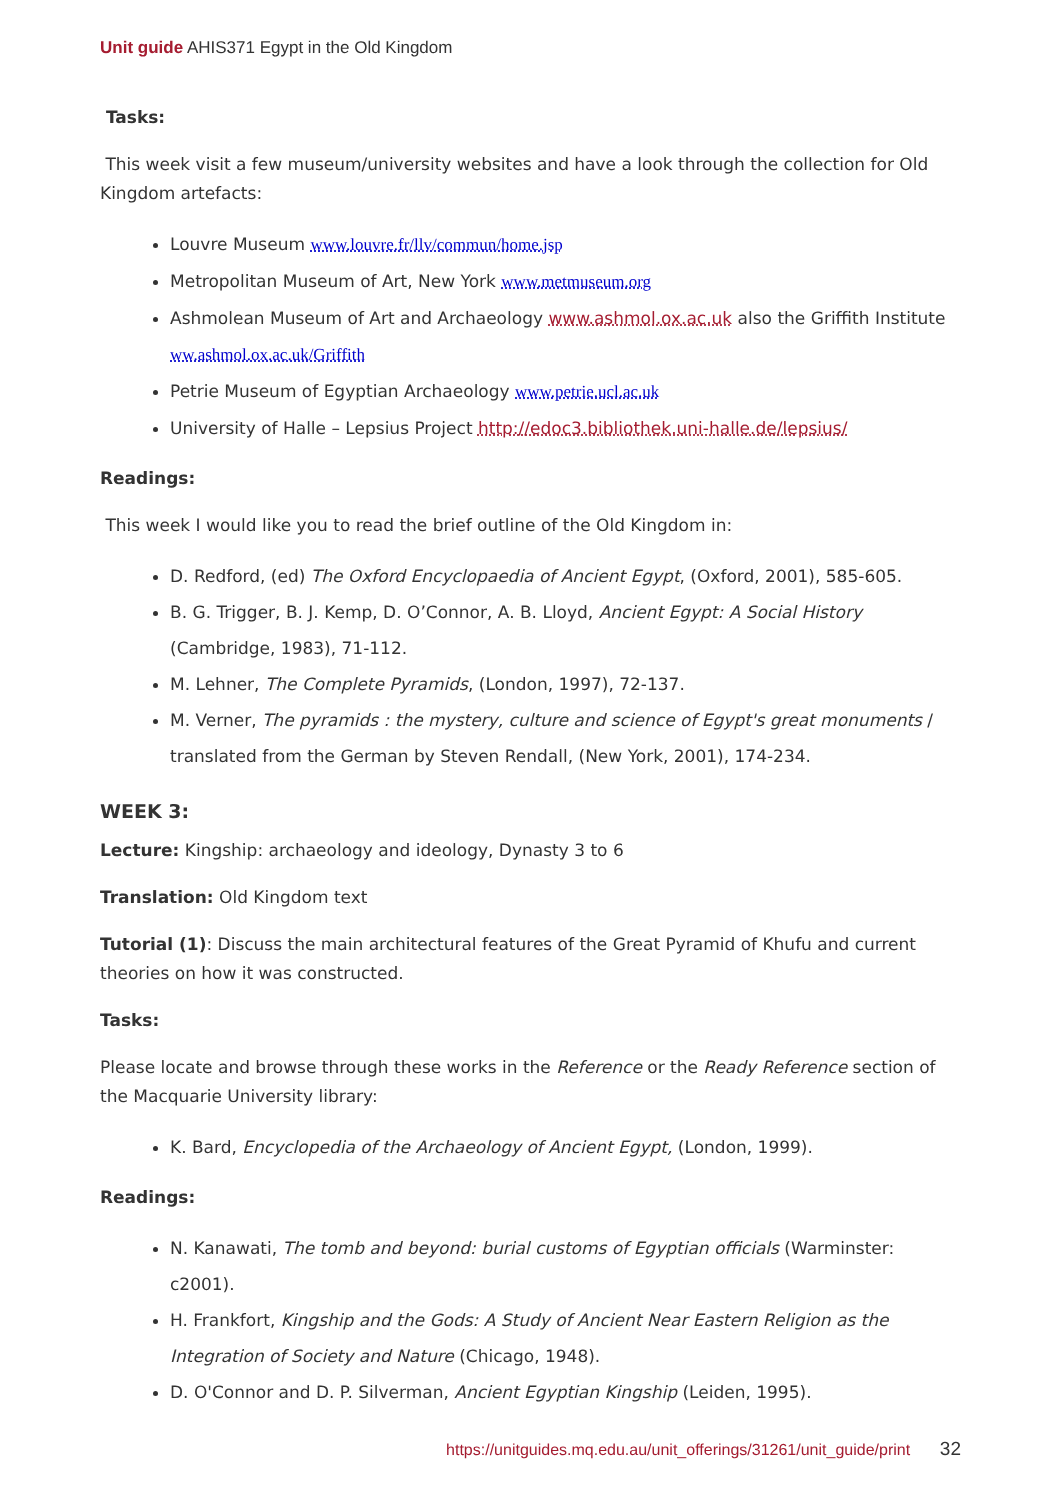Unit guide AHIS371 Egypt in the Old Kingdom
Tasks:
This week visit a few museum/university websites and have a look through the collection for Old Kingdom artefacts:
Louvre Museum www.louvre.fr/llv/commun/home.jsp
Metropolitan Museum of Art, New York www.metmuseum.org
Ashmolean Museum of Art and Archaeology www.ashmol.ox.ac.uk also the Griffith Institute ww.ashmol.ox.ac.uk/Griffith
Petrie Museum of Egyptian Archaeology www.petrie.ucl.ac.uk
University of Halle – Lepsius Project http://edoc3.bibliothek.uni-halle.de/lepsius/
Readings:
This week I would like you to read the brief outline of the Old Kingdom in:
D. Redford, (ed) The Oxford Encyclopaedia of Ancient Egypt, (Oxford, 2001), 585-605.
B. G. Trigger, B. J. Kemp, D. O’Connor, A. B. Lloyd, Ancient Egypt: A Social History (Cambridge, 1983), 71-112.
M. Lehner, The Complete Pyramids, (London, 1997), 72-137.
M. Verner, The pyramids : the mystery, culture and science of Egypt's great monuments / translated from the German by Steven Rendall, (New York, 2001), 174-234.
WEEK 3:
Lecture: Kingship: archaeology and ideology, Dynasty 3 to 6
Translation: Old Kingdom text
Tutorial (1): Discuss the main architectural features of the Great Pyramid of Khufu and current theories on how it was constructed.
Tasks:
Please locate and browse through these works in the Reference or the Ready Reference section of the Macquarie University library:
K. Bard, Encyclopedia of the Archaeology of Ancient Egypt, (London, 1999).
Readings:
N. Kanawati, The tomb and beyond: burial customs of Egyptian officials (Warminster: c2001).
H. Frankfort, Kingship and the Gods: A Study of Ancient Near Eastern Religion as the Integration of Society and Nature (Chicago, 1948).
D. O'Connor and D. P. Silverman, Ancient Egyptian Kingship (Leiden, 1995).
https://unitguides.mq.edu.au/unit_offerings/31261/unit_guide/print 32